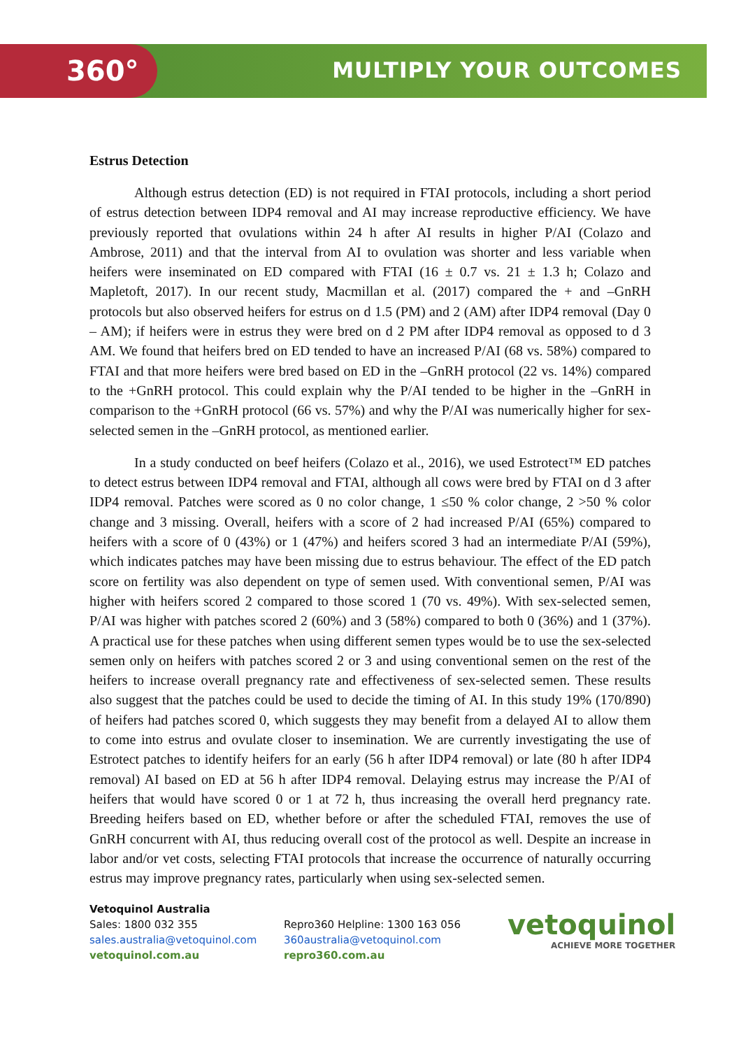360° MULTIPLY YOUR OUTCOMES
Estrus Detection
Although estrus detection (ED) is not required in FTAI protocols, including a short period of estrus detection between IDP4 removal and AI may increase reproductive efficiency. We have previously reported that ovulations within 24 h after AI results in higher P/AI (Colazo and Ambrose, 2011) and that the interval from AI to ovulation was shorter and less variable when heifers were inseminated on ED compared with FTAI (16 ± 0.7 vs. 21 ± 1.3 h; Colazo and Mapletoft, 2017). In our recent study, Macmillan et al. (2017) compared the + and –GnRH protocols but also observed heifers for estrus on d 1.5 (PM) and 2 (AM) after IDP4 removal (Day 0 – AM); if heifers were in estrus they were bred on d 2 PM after IDP4 removal as opposed to d 3 AM. We found that heifers bred on ED tended to have an increased P/AI (68 vs. 58%) compared to FTAI and that more heifers were bred based on ED in the –GnRH protocol (22 vs. 14%) compared to the +GnRH protocol. This could explain why the P/AI tended to be higher in the –GnRH in comparison to the +GnRH protocol (66 vs. 57%) and why the P/AI was numerically higher for sex-selected semen in the –GnRH protocol, as mentioned earlier.
In a study conducted on beef heifers (Colazo et al., 2016), we used Estrotect™ ED patches to detect estrus between IDP4 removal and FTAI, although all cows were bred by FTAI on d 3 after IDP4 removal. Patches were scored as 0 no color change, 1 ≤50 % color change, 2 >50 % color change and 3 missing. Overall, heifers with a score of 2 had increased P/AI (65%) compared to heifers with a score of 0 (43%) or 1 (47%) and heifers scored 3 had an intermediate P/AI (59%), which indicates patches may have been missing due to estrus behaviour. The effect of the ED patch score on fertility was also dependent on type of semen used. With conventional semen, P/AI was higher with heifers scored 2 compared to those scored 1 (70 vs. 49%). With sex-selected semen, P/AI was higher with patches scored 2 (60%) and 3 (58%) compared to both 0 (36%) and 1 (37%). A practical use for these patches when using different semen types would be to use the sex-selected semen only on heifers with patches scored 2 or 3 and using conventional semen on the rest of the heifers to increase overall pregnancy rate and effectiveness of sex-selected semen. These results also suggest that the patches could be used to decide the timing of AI. In this study 19% (170/890) of heifers had patches scored 0, which suggests they may benefit from a delayed AI to allow them to come into estrus and ovulate closer to insemination. We are currently investigating the use of Estrotect patches to identify heifers for an early (56 h after IDP4 removal) or late (80 h after IDP4 removal) AI based on ED at 56 h after IDP4 removal. Delaying estrus may increase the P/AI of heifers that would have scored 0 or 1 at 72 h, thus increasing the overall herd pregnancy rate. Breeding heifers based on ED, whether before or after the scheduled FTAI, removes the use of GnRH concurrent with AI, thus reducing overall cost of the protocol as well. Despite an increase in labor and/or vet costs, selecting FTAI protocols that increase the occurrence of naturally occurring estrus may improve pregnancy rates, particularly when using sex-selected semen.
Vetoquinol Australia
Sales: 1800 032 355
sales.australia@vetoquinol.com
vetoquinol.com.au
Repro360 Helpline: 1300 163 056
360australia@vetoquinol.com
repro360.com.au
vetoquinol
ACHIEVE MORE TOGETHER